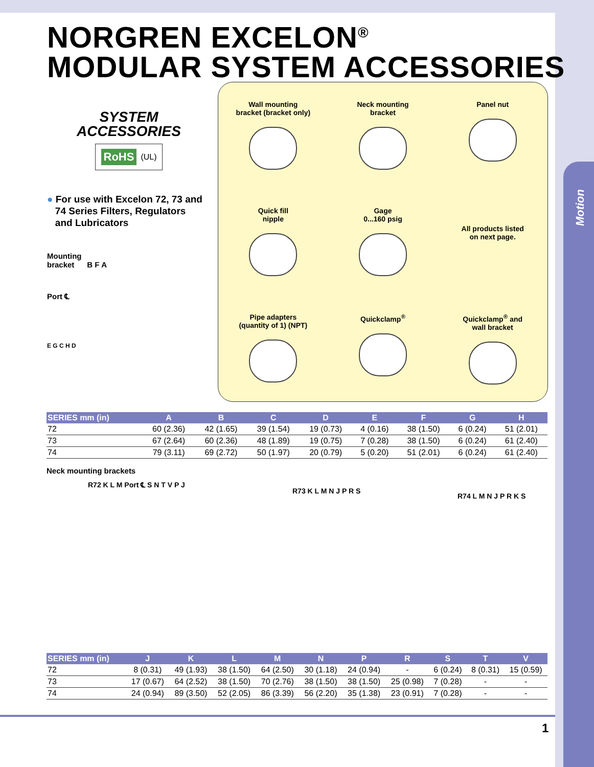Motion
NORGREN EXCELON<sup>®</sup>
MODULAR SYSTEM ACCESSORIES
SYSTEM
ACCESSORIES
RoHS (UL)
● For use with Excelon 72, 73 and
74 Series Filters, Regulators
and Lubricators
Mounting
bracket B F A
Port ℄
E G C H D
Wall mounting
bracket (bracket only)
Neck mounting
bracket
Panel nut
Quick fill
nipple
Gage
0...160 psig
All products listed
on next page.
Pipe adapters
(quantity of 1) (NPT)
Quickclamp<sup>®</sup>
Quickclamp<sup>®</sup> and
wall bracket
| SERIES mm (in) | A | B | C | D | E | F | G | H |
| --- | --- | --- | --- | --- | --- | --- | --- | --- |
| 72 | 60 (2.36) | 42 (1.65) | 39 (1.54) | 19 (0.73) | 4 (0.16) | 38 (1.50) | 6 (0.24) | 51 (2.01) |
| 73 | 67 (2.64) | 60 (2.36) | 48 (1.89) | 19 (0.75) | 7 (0.28) | 38 (1.50) | 6 (0.24) | 61 (2.40) |
| 74 | 79 (3.11) | 69 (2.72) | 50 (1.97) | 20 (0.79) | 5 (0.20) | 51 (2.01) | 6 (0.24) | 61 (2.40) |
Neck mounting brackets
R72 K L M Port ℄ S N T V P J
R73 K L M N J P R S
R74 L M N J P R K S
| SERIES mm (in) | J | K | L | M | N | P | R | S | T | V |
| --- | --- | --- | --- | --- | --- | --- | --- | --- | --- | --- |
| 72 | 8 (0.31) | 49 (1.93) | 38 (1.50) | 64 (2.50) | 30 (1.18) | 24 (0.94) | - | 6 (0.24) | 8 (0.31) | 15 (0.59) |
| 73 | 17 (0.67) | 64 (2.52) | 38 (1.50) | 70 (2.76) | 38 (1.50) | 38 (1.50) | 25 (0.98) | 7 (0.28) | - | - |
| 74 | 24 (0.94) | 89 (3.50) | 52 (2.05) | 86 (3.39) | 56 (2.20) | 35 (1.38) | 23 (0.91) | 7 (0.28) | - | - |
1